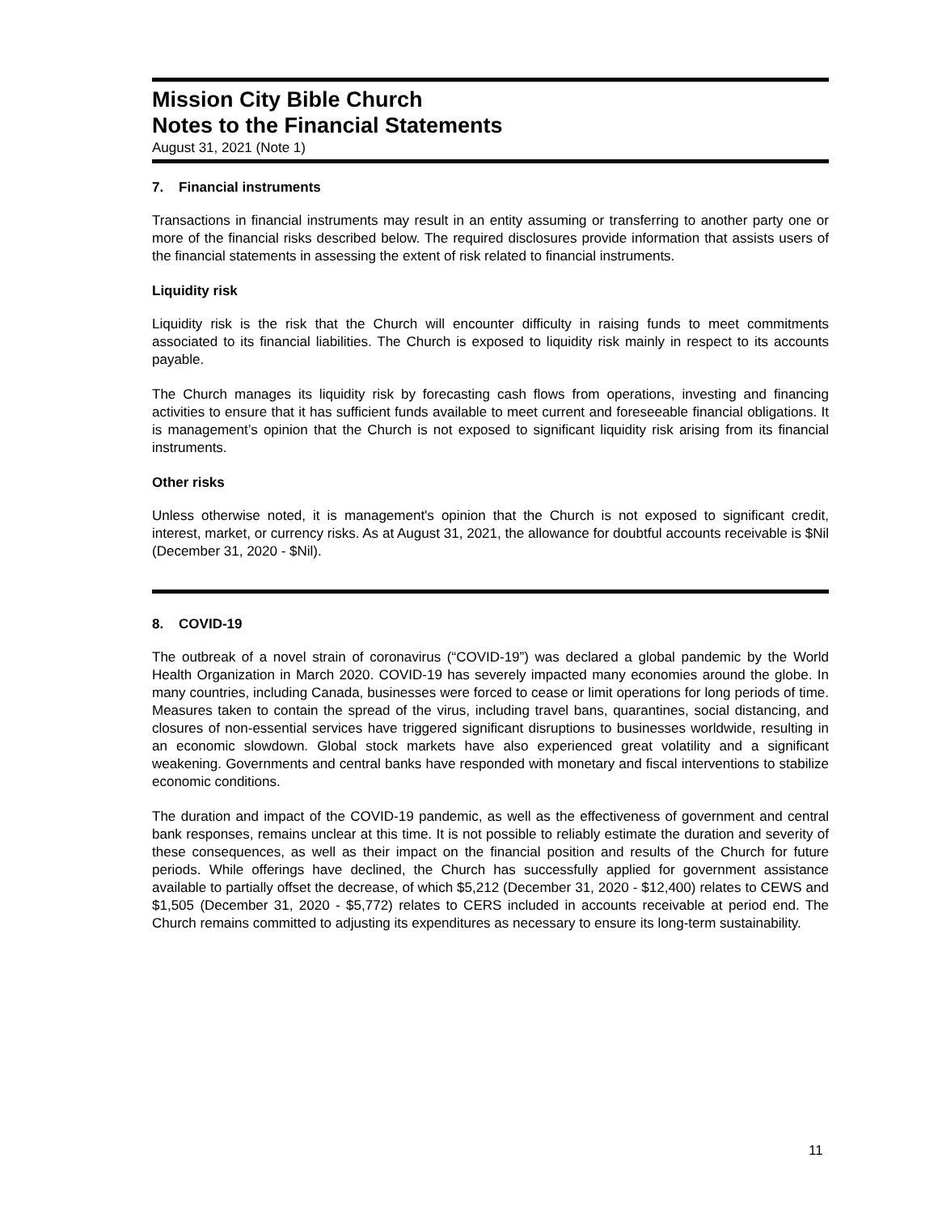Mission City Bible Church
Notes to the Financial Statements
August 31, 2021 (Note 1)
7. Financial instruments
Transactions in financial instruments may result in an entity assuming or transferring to another party one or more of the financial risks described below. The required disclosures provide information that assists users of the financial statements in assessing the extent of risk related to financial instruments.
Liquidity risk
Liquidity risk is the risk that the Church will encounter difficulty in raising funds to meet commitments associated to its financial liabilities. The Church is exposed to liquidity risk mainly in respect to its accounts payable.
The Church manages its liquidity risk by forecasting cash flows from operations, investing and financing activities to ensure that it has sufficient funds available to meet current and foreseeable financial obligations. It is management’s opinion that the Church is not exposed to significant liquidity risk arising from its financial instruments.
Other risks
Unless otherwise noted, it is management's opinion that the Church is not exposed to significant credit, interest, market, or currency risks. As at August 31, 2021, the allowance for doubtful accounts receivable is $Nil (December 31, 2020 - $Nil).
8. COVID-19
The outbreak of a novel strain of coronavirus (“COVID-19”) was declared a global pandemic by the World Health Organization in March 2020. COVID-19 has severely impacted many economies around the globe. In many countries, including Canada, businesses were forced to cease or limit operations for long periods of time. Measures taken to contain the spread of the virus, including travel bans, quarantines, social distancing, and closures of non-essential services have triggered significant disruptions to businesses worldwide, resulting in an economic slowdown. Global stock markets have also experienced great volatility and a significant weakening. Governments and central banks have responded with monetary and fiscal interventions to stabilize economic conditions.
The duration and impact of the COVID-19 pandemic, as well as the effectiveness of government and central bank responses, remains unclear at this time. It is not possible to reliably estimate the duration and severity of these consequences, as well as their impact on the financial position and results of the Church for future periods. While offerings have declined, the Church has successfully applied for government assistance available to partially offset the decrease, of which $5,212 (December 31, 2020 - $12,400) relates to CEWS and $1,505 (December 31, 2020 - $5,772) relates to CERS included in accounts receivable at period end. The Church remains committed to adjusting its expenditures as necessary to ensure its long-term sustainability.
11